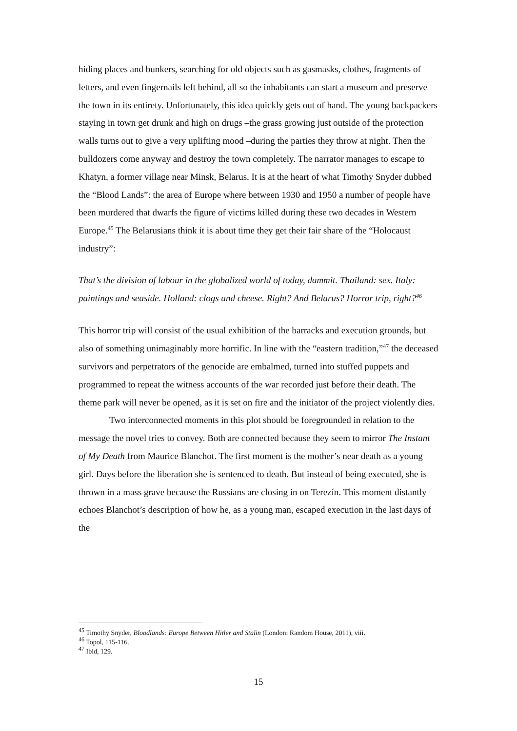hiding places and bunkers, searching for old objects such as gasmasks, clothes, fragments of letters, and even fingernails left behind, all so the inhabitants can start a museum and preserve the town in its entirety. Unfortunately, this idea quickly gets out of hand. The young backpackers staying in town get drunk and high on drugs –the grass growing just outside of the protection walls turns out to give a very uplifting mood –during the parties they throw at night. Then the bulldozers come anyway and destroy the town completely. The narrator manages to escape to Khatyn, a former village near Minsk, Belarus. It is at the heart of what Timothy Snyder dubbed the “Blood Lands”: the area of Europe where between 1930 and 1950 a number of people have been murdered that dwarfs the figure of victims killed during these two decades in Western Europe.<sup>45</sup> The Belarusians think it is about time they get their fair share of the “Holocaust industry”:
That’s the division of labour in the globalized world of today, dammit. Thailand: sex. Italy: paintings and seaside. Holland: clogs and cheese. Right? And Belarus? Horror trip, right?<sup>46</sup>
This horror trip will consist of the usual exhibition of the barracks and execution grounds, but also of something unimaginably more horrific. In line with the “eastern tradition,”<sup>47</sup> the deceased survivors and perpetrators of the genocide are embalmed, turned into stuffed puppets and programmed to repeat the witness accounts of the war recorded just before their death. The theme park will never be opened, as it is set on fire and the initiator of the project violently dies.
Two interconnected moments in this plot should be foregrounded in relation to the message the novel tries to convey. Both are connected because they seem to mirror The Instant of My Death from Maurice Blanchot. The first moment is the mother’s near death as a young girl. Days before the liberation she is sentenced to death. But instead of being executed, she is thrown in a mass grave because the Russians are closing in on Terezín. This moment distantly echoes Blanchot’s description of how he, as a young man, escaped execution in the last days of the
<sup>45</sup> Timothy Snyder, Bloodlands: Europe Between Hitler and Stalin (London: Random House, 2011), viii.
<sup>46</sup> Topol, 115-116.
<sup>47</sup> Ibid, 129.
15